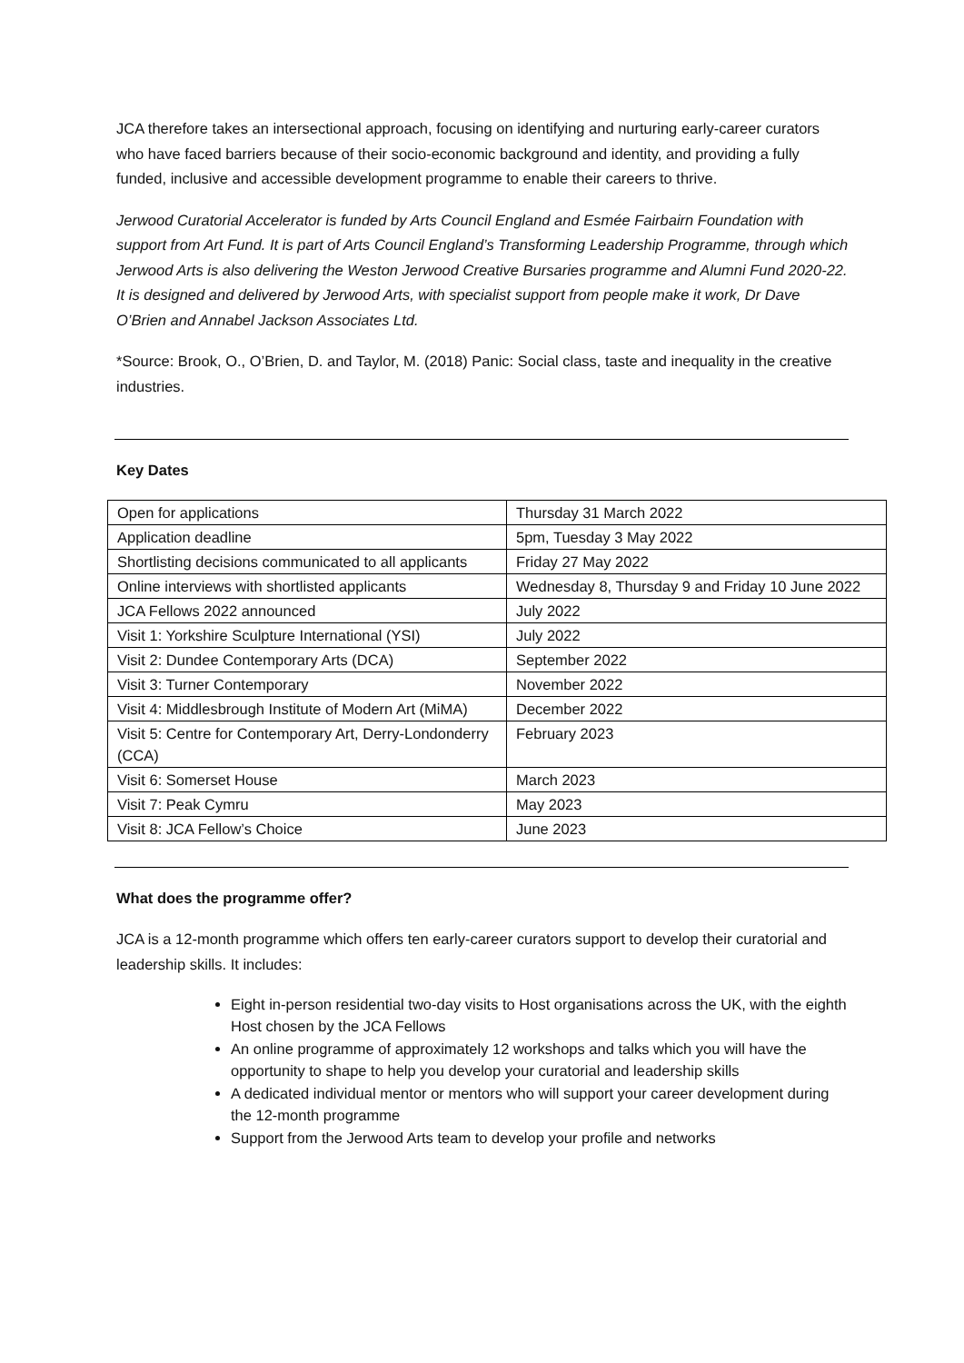JCA therefore takes an intersectional approach, focusing on identifying and nurturing early-career curators who have faced barriers because of their socio-economic background and identity, and providing a fully funded, inclusive and accessible development programme to enable their careers to thrive.
Jerwood Curatorial Accelerator is funded by Arts Council England and Esmée Fairbairn Foundation with support from Art Fund. It is part of Arts Council England’s Transforming Leadership Programme, through which Jerwood Arts is also delivering the Weston Jerwood Creative Bursaries programme and Alumni Fund 2020-22. It is designed and delivered by Jerwood Arts, with specialist support from people make it work, Dr Dave O’Brien and Annabel Jackson Associates Ltd.
*Source: Brook, O., O’Brien, D. and Taylor, M. (2018) Panic: Social class, taste and inequality in the creative industries.
Key Dates
| Open for applications | Thursday 31 March 2022 |
| Application deadline | 5pm, Tuesday 3 May 2022 |
| Shortlisting decisions communicated to all applicants | Friday 27 May 2022 |
| Online interviews with shortlisted applicants | Wednesday 8, Thursday 9 and Friday 10 June 2022 |
| JCA Fellows 2022 announced | July 2022 |
| Visit 1: Yorkshire Sculpture International (YSI) | July 2022 |
| Visit 2: Dundee Contemporary Arts (DCA) | September 2022 |
| Visit 3: Turner Contemporary | November 2022 |
| Visit 4: Middlesbrough Institute of Modern Art (MiMA) | December 2022 |
| Visit 5: Centre for Contemporary Art, Derry-Londonderry (CCA) | February 2023 |
| Visit 6: Somerset House | March 2023 |
| Visit 7: Peak Cymru | May 2023 |
| Visit 8: JCA Fellow’s Choice | June 2023 |
What does the programme offer?
JCA is a 12-month programme which offers ten early-career curators support to develop their curatorial and leadership skills. It includes:
Eight in-person residential two-day visits to Host organisations across the UK, with the eighth Host chosen by the JCA Fellows
An online programme of approximately 12 workshops and talks which you will have the opportunity to shape to help you develop your curatorial and leadership skills
A dedicated individual mentor or mentors who will support your career development during the 12-month programme
Support from the Jerwood Arts team to develop your profile and networks